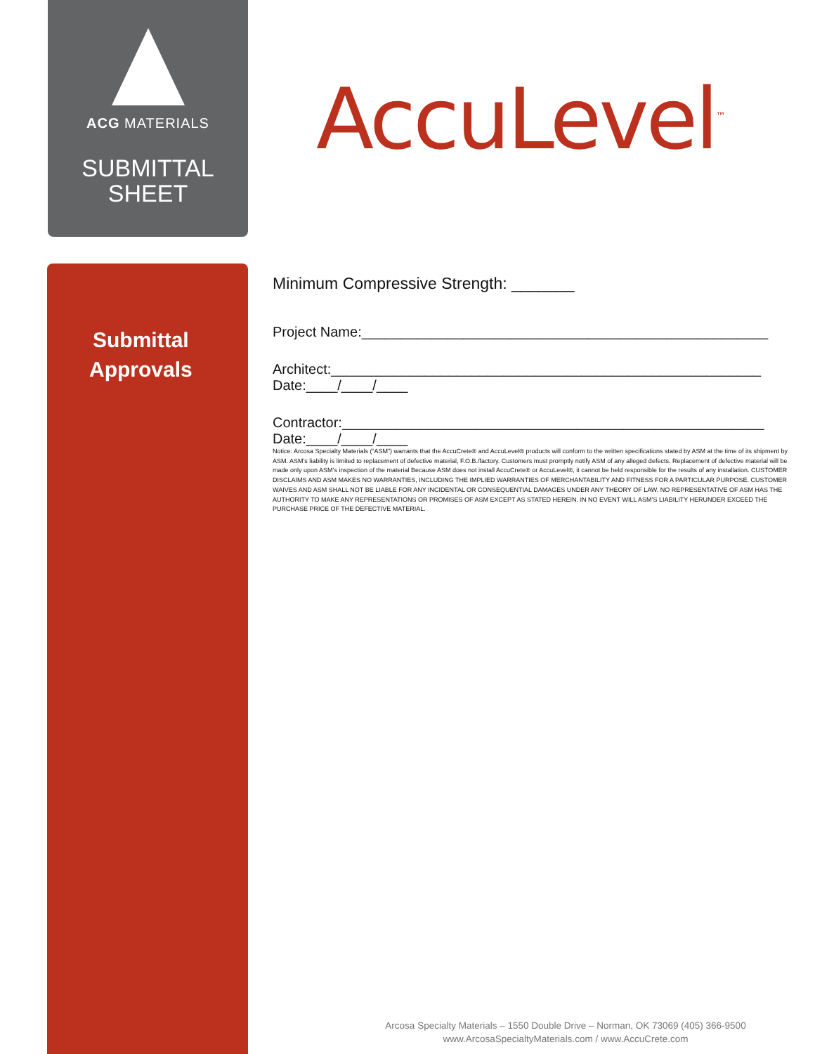ACG MATERIALS
SUBMITTAL
SHEET
AccuLevel<sup>™</sup>
Submittal
Approvals
Minimum Compressive Strength: _______
Project Name:____________________________________________________
Architect:_______________________________________________________
Date:____/____/____
Contractor:______________________________________________________
Date:____/____/____
Notice: Arcosa Specialty Materials (“ASM”) warrants that the AccuCrete® and AccuLevel® products will conform to the written specifications stated by ASM at the time of its shipment by ASM. ASM’s liability is limited to replacement of defective material, F.O.B./factory. Customers must promptly notify ASM of any alleged defects. Replacement of defective material will be made only upon ASM’s inspection of the material Because ASM does not install AccuCrete® or AccuLevel®, it cannot be held responsible for the results of any installation. CUSTOMER DISCLAIMS AND ASM MAKES NO WARRANTIES, INCLUDING THE IMPLIED WARRANTIES OF MERCHANTABILITY AND FITNESS FOR A PARTICULAR PURPOSE. CUSTOMER WAIVES AND ASM SHALL NOT BE LIABLE FOR ANY INCIDENTAL OR CONSEQUENTIAL DAMAGES UNDER ANY THEORY OF LAW. NO REPRESENTATIVE OF ASM HAS THE AUTHORITY TO MAKE ANY REPRESENTATIONS OR PROMISES OF ASM EXCEPT AS STATED HEREIN. IN NO EVENT WILL ASM’S LIABILITY HERUNDER EXCEED THE PURCHASE PRICE OF THE DEFECTIVE MATERIAL.
Arcosa Specialty Materials – 1550 Double Drive – Norman, OK 73069 (405) 366-9500
www.ArcosaSpecialtyMaterials.com / www.AccuCrete.com